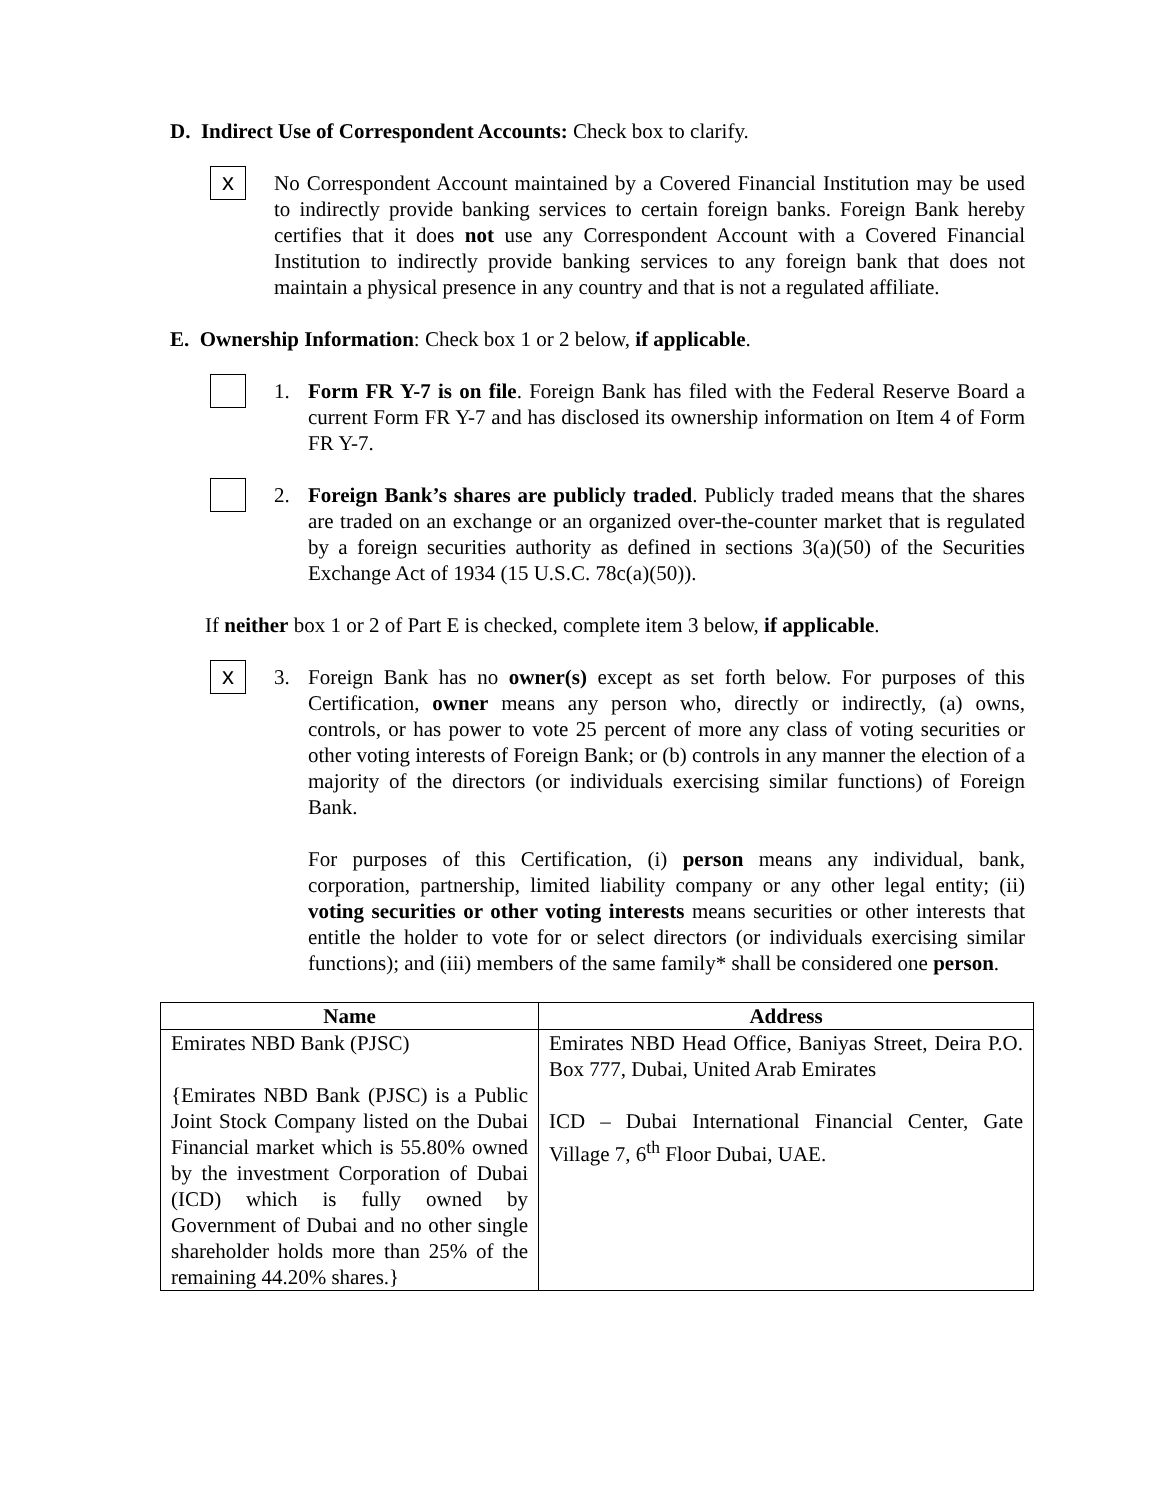D. Indirect Use of Correspondent Accounts: Check box to clarify.
x
No Correspondent Account maintained by a Covered Financial Institution may be used to indirectly provide banking services to certain foreign banks. Foreign Bank hereby certifies that it does not use any Correspondent Account with a Covered Financial Institution to indirectly provide banking services to any foreign bank that does not maintain a physical presence in any country and that is not a regulated affiliate.
E. Ownership Information: Check box 1 or 2 below, if applicable.
1. Form FR Y-7 is on file. Foreign Bank has filed with the Federal Reserve Board a current Form FR Y-7 and has disclosed its ownership information on Item 4 of Form FR Y-7.
2. Foreign Bank’s shares are publicly traded. Publicly traded means that the shares are traded on an exchange or an organized over-the-counter market that is regulated by a foreign securities authority as defined in sections 3(a)(50) of the Securities Exchange Act of 1934 (15 U.S.C. 78c(a)(50)).
If neither box 1 or 2 of Part E is checked, complete item 3 below, if applicable.
x
3. Foreign Bank has no owner(s) except as set forth below. For purposes of this Certification, owner means any person who, directly or indirectly, (a) owns, controls, or has power to vote 25 percent of more any class of voting securities or other voting interests of Foreign Bank; or (b) controls in any manner the election of a majority of the directors (or individuals exercising similar functions) of Foreign Bank.
For purposes of this Certification, (i) person means any individual, bank, corporation, partnership, limited liability company or any other legal entity; (ii) voting securities or other voting interests means securities or other interests that entitle the holder to vote for or select directors (or individuals exercising similar functions); and (iii) members of the same family* shall be considered one person.
| Name | Address |
| --- | --- |
| Emirates NBD Bank (PJSC) {Emirates NBD Bank (PJSC) is a Public Joint Stock Company listed on the Dubai Financial market which is 55.80% owned by the investment Corporation of Dubai (ICD) which is fully owned by Government of Dubai and no other single shareholder holds more than 25% of the remaining 44.20% shares.} | Emirates NBD Head Office, Baniyas Street, Deira P.O. Box 777, Dubai, United Arab Emirates ICD – Dubai International Financial Center, Gate Village 7, 6<sup>th</sup> Floor Dubai, UAE. |